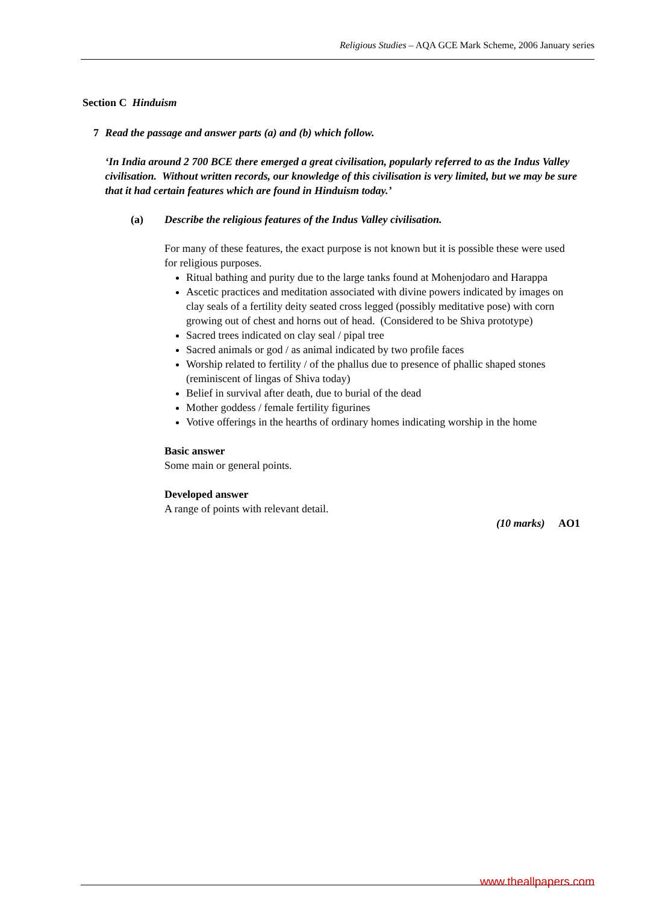Religious Studies – AQA GCE Mark Scheme, 2006 January series
Section C Hinduism
7 Read the passage and answer parts (a) and (b) which follow.
‘In India around 2 700 BCE there emerged a great civilisation, popularly referred to as the Indus Valley civilisation. Without written records, our knowledge of this civilisation is very limited, but we may be sure that it had certain features which are found in Hinduism today.’
(a) Describe the religious features of the Indus Valley civilisation.
For many of these features, the exact purpose is not known but it is possible these were used for religious purposes.
Ritual bathing and purity due to the large tanks found at Mohenjodaro and Harappa
Ascetic practices and meditation associated with divine powers indicated by images on clay seals of a fertility deity seated cross legged (possibly meditative pose) with corn growing out of chest and horns out of head. (Considered to be Shiva prototype)
Sacred trees indicated on clay seal / pipal tree
Sacred animals or god / as animal indicated by two profile faces
Worship related to fertility / of the phallus due to presence of phallic shaped stones (reminiscent of lingas of Shiva today)
Belief in survival after death, due to burial of the dead
Mother goddess / female fertility figurines
Votive offerings in the hearths of ordinary homes indicating worship in the home
Basic answer
Some main or general points.
Developed answer
A range of points with relevant detail.
(10 marks) AO1
www.theallpapers.com